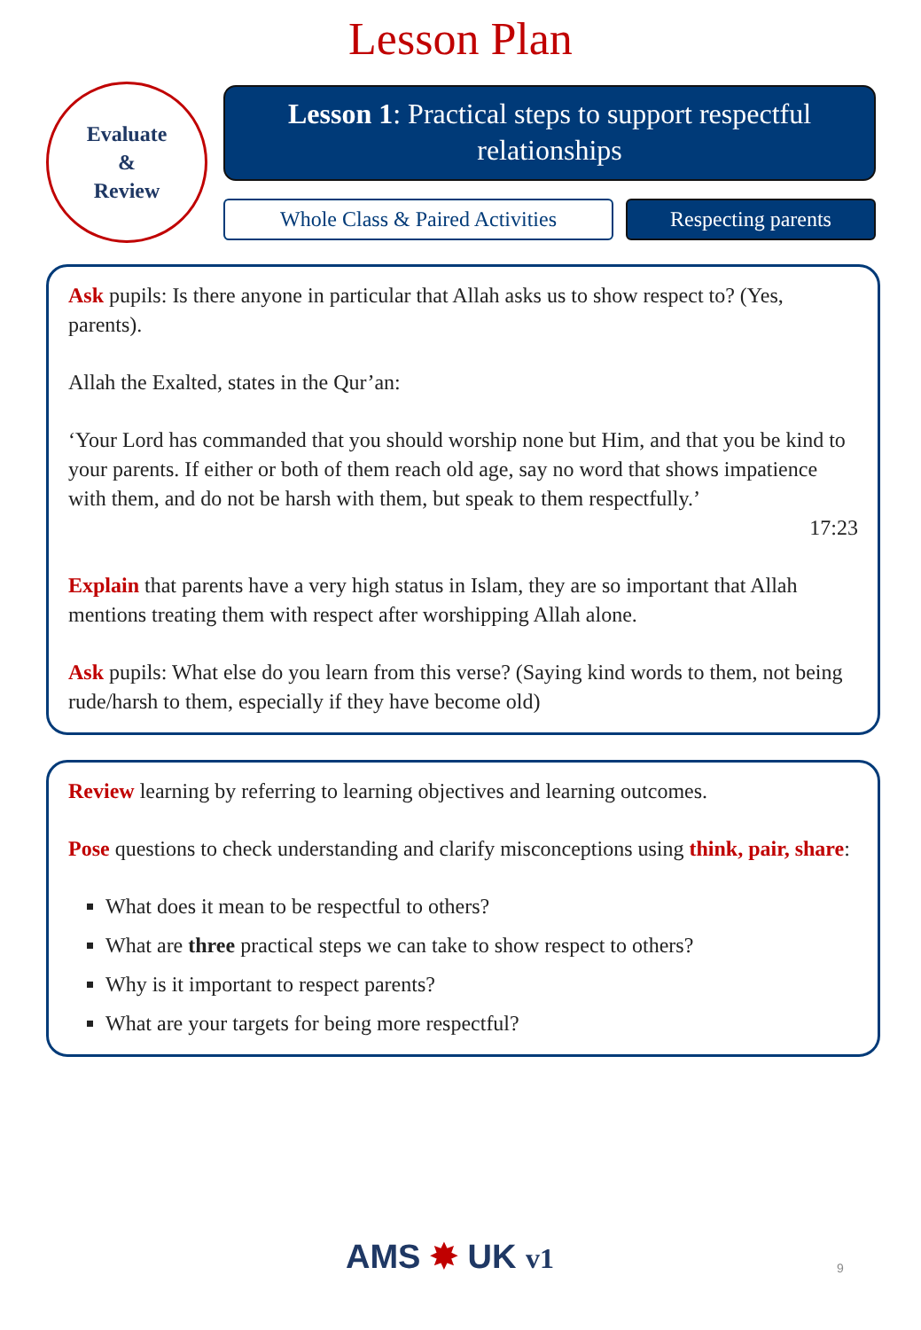Lesson Plan
Evaluate
&
Review
Lesson 1: Practical steps to support respectful relationships
Whole Class & Paired Activities
Respecting parents
Ask pupils: Is there anyone in particular that Allah asks us to show respect to? (Yes, parents).
Allah the Exalted, states in the Qur’an:
‘Your Lord has commanded that you should worship none but Him, and that you be kind to your parents. If either or both of them reach old age, say no word that shows impatience with them, and do not be harsh with them, but speak to them respectfully.’
17:23
Explain that parents have a very high status in Islam, they are so important that Allah mentions treating them with respect after worshipping Allah alone.
Ask pupils: What else do you learn from this verse? (Saying kind words to them, not being rude/harsh to them, especially if they have become old)
Review learning by referring to learning objectives and learning outcomes.
Pose questions to check understanding and clarify misconceptions using think, pair, share:
What does it mean to be respectful to others?
What are three practical steps we can take to show respect to others?
Why is it important to respect parents?
What are your targets for being more respectful?
AMS ✸ UK v1 9